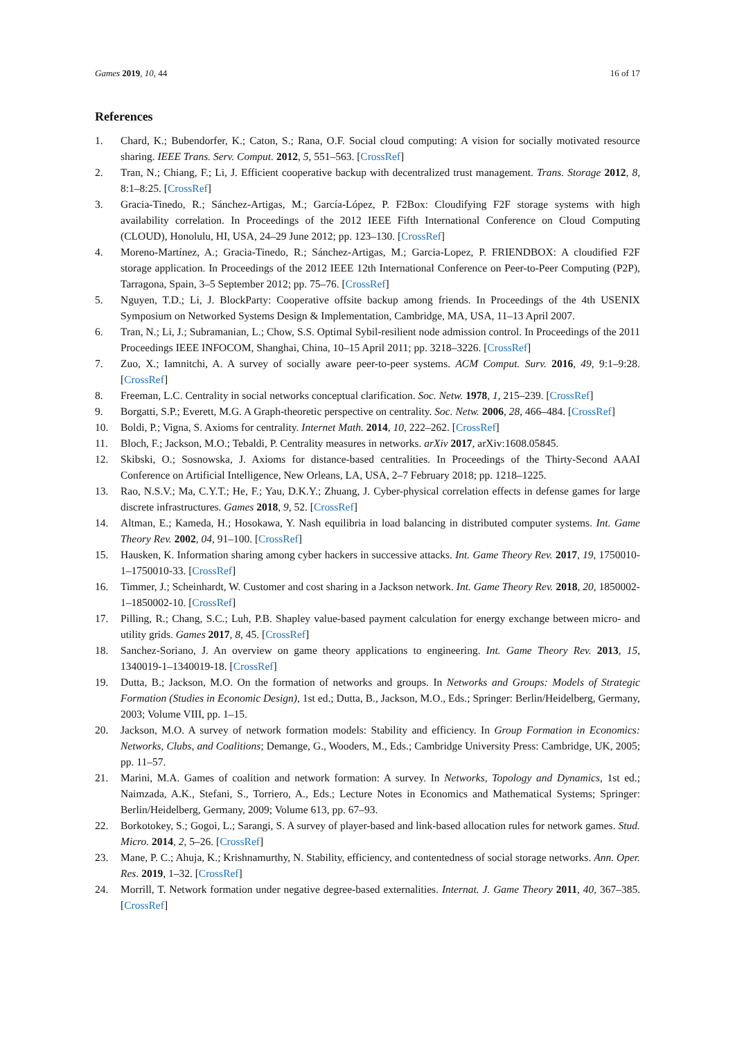Games 2019, 10, 44 16 of 17
References
1. Chard, K.; Bubendorfer, K.; Caton, S.; Rana, O.F. Social cloud computing: A vision for socially motivated resource sharing. IEEE Trans. Serv. Comput. 2012, 5, 551–563. [CrossRef]
2. Tran, N.; Chiang, F.; Li, J. Efficient cooperative backup with decentralized trust management. Trans. Storage 2012, 8, 8:1–8:25. [CrossRef]
3. Gracia-Tinedo, R.; Sánchez-Artigas, M.; García-López, P. F2Box: Cloudifying F2F storage systems with high availability correlation. In Proceedings of the 2012 IEEE Fifth International Conference on Cloud Computing (CLOUD), Honolulu, HI, USA, 24–29 June 2012; pp. 123–130. [CrossRef]
4. Moreno-Martínez, A.; Gracia-Tinedo, R.; Sánchez-Artigas, M.; Garcia-Lopez, P. FRIENDBOX: A cloudified F2F storage application. In Proceedings of the 2012 IEEE 12th International Conference on Peer-to-Peer Computing (P2P), Tarragona, Spain, 3–5 September 2012; pp. 75–76. [CrossRef]
5. Nguyen, T.D.; Li, J. BlockParty: Cooperative offsite backup among friends. In Proceedings of the 4th USENIX Symposium on Networked Systems Design & Implementation, Cambridge, MA, USA, 11–13 April 2007.
6. Tran, N.; Li, J.; Subramanian, L.; Chow, S.S. Optimal Sybil-resilient node admission control. In Proceedings of the 2011 Proceedings IEEE INFOCOM, Shanghai, China, 10–15 April 2011; pp. 3218–3226. [CrossRef]
7. Zuo, X.; Iamnitchi, A. A survey of socially aware peer-to-peer systems. ACM Comput. Surv. 2016, 49, 9:1–9:28. [CrossRef]
8. Freeman, L.C. Centrality in social networks conceptual clarification. Soc. Netw. 1978, 1, 215–239. [CrossRef]
9. Borgatti, S.P.; Everett, M.G. A Graph-theoretic perspective on centrality. Soc. Netw. 2006, 28, 466–484. [CrossRef]
10. Boldi, P.; Vigna, S. Axioms for centrality. Internet Math. 2014, 10, 222–262. [CrossRef]
11. Bloch, F.; Jackson, M.O.; Tebaldi, P. Centrality measures in networks. arXiv 2017, arXiv:1608.05845.
12. Skibski, O.; Sosnowska, J. Axioms for distance-based centralities. In Proceedings of the Thirty-Second AAAI Conference on Artificial Intelligence, New Orleans, LA, USA, 2–7 February 2018; pp. 1218–1225.
13. Rao, N.S.V.; Ma, C.Y.T.; He, F.; Yau, D.K.Y.; Zhuang, J. Cyber-physical correlation effects in defense games for large discrete infrastructures. Games 2018, 9, 52. [CrossRef]
14. Altman, E.; Kameda, H.; Hosokawa, Y. Nash equilibria in load balancing in distributed computer systems. Int. Game Theory Rev. 2002, 04, 91–100. [CrossRef]
15. Hausken, K. Information sharing among cyber hackers in successive attacks. Int. Game Theory Rev. 2017, 19, 1750010-1–1750010-33. [CrossRef]
16. Timmer, J.; Scheinhardt, W. Customer and cost sharing in a Jackson network. Int. Game Theory Rev. 2018, 20, 1850002-1–1850002-10. [CrossRef]
17. Pilling, R.; Chang, S.C.; Luh, P.B. Shapley value-based payment calculation for energy exchange between micro- and utility grids. Games 2017, 8, 45. [CrossRef]
18. Sanchez-Soriano, J. An overview on game theory applications to engineering. Int. Game Theory Rev. 2013, 15, 1340019-1–1340019-18. [CrossRef]
19. Dutta, B.; Jackson, M.O. On the formation of networks and groups. In Networks and Groups: Models of Strategic Formation (Studies in Economic Design), 1st ed.; Dutta, B., Jackson, M.O., Eds.; Springer: Berlin/Heidelberg, Germany, 2003; Volume VIII, pp. 1–15.
20. Jackson, M.O. A survey of network formation models: Stability and efficiency. In Group Formation in Economics: Networks, Clubs, and Coalitions; Demange, G., Wooders, M., Eds.; Cambridge University Press: Cambridge, UK, 2005; pp. 11–57.
21. Marini, M.A. Games of coalition and network formation: A survey. In Networks, Topology and Dynamics, 1st ed.; Naimzada, A.K., Stefani, S., Torriero, A., Eds.; Lecture Notes in Economics and Mathematical Systems; Springer: Berlin/Heidelberg, Germany, 2009; Volume 613, pp. 67–93.
22. Borkotokey, S.; Gogoi, L.; Sarangi, S. A survey of player-based and link-based allocation rules for network games. Stud. Micro. 2014, 2, 5–26. [CrossRef]
23. Mane, P. C.; Ahuja, K.; Krishnamurthy, N. Stability, efficiency, and contentedness of social storage networks. Ann. Oper. Res. 2019, 1–32. [CrossRef]
24. Morrill, T. Network formation under negative degree-based externalities. Internat. J. Game Theory 2011, 40, 367–385. [CrossRef]